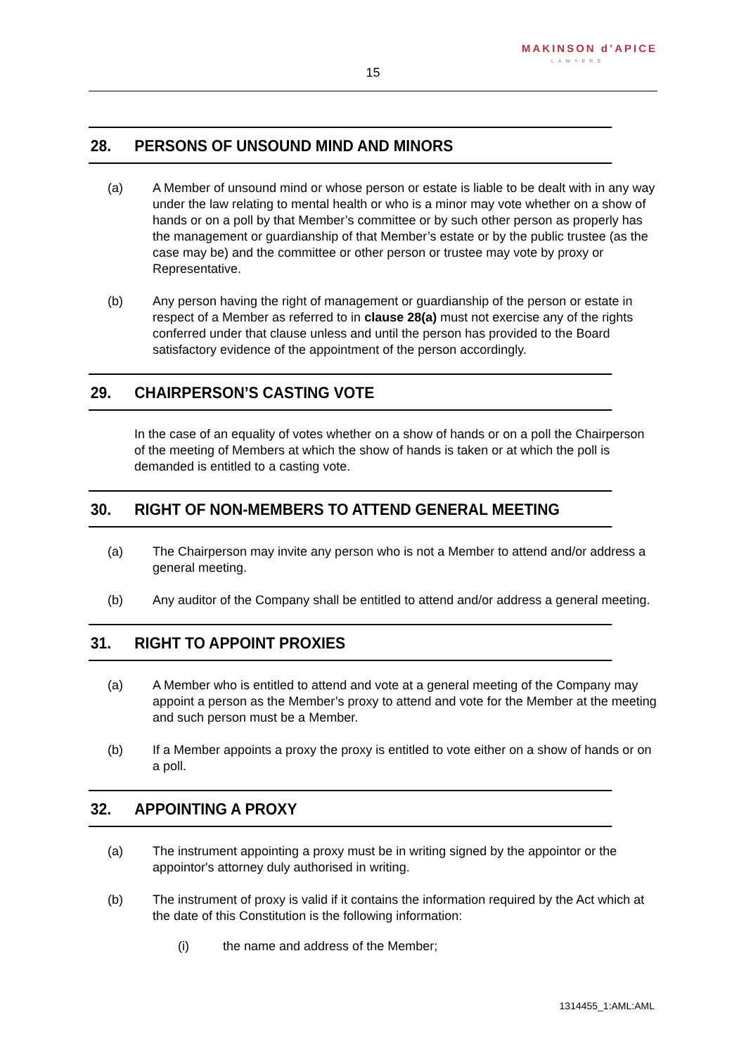MAKINSON d’APICE
LAWYERS
15
28. PERSONS OF UNSOUND MIND AND MINORS
(a) A Member of unsound mind or whose person or estate is liable to be dealt with in any way under the law relating to mental health or who is a minor may vote whether on a show of hands or on a poll by that Member’s committee or by such other person as properly has the management or guardianship of that Member’s estate or by the public trustee (as the case may be) and the committee or other person or trustee may vote by proxy or Representative.
(b) Any person having the right of management or guardianship of the person or estate in respect of a Member as referred to in clause 28(a) must not exercise any of the rights conferred under that clause unless and until the person has provided to the Board satisfactory evidence of the appointment of the person accordingly.
29. CHAIRPERSON’S CASTING VOTE
In the case of an equality of votes whether on a show of hands or on a poll the Chairperson of the meeting of Members at which the show of hands is taken or at which the poll is demanded is entitled to a casting vote.
30. RIGHT OF NON-MEMBERS TO ATTEND GENERAL MEETING
(a) The Chairperson may invite any person who is not a Member to attend and/or address a general meeting.
(b) Any auditor of the Company shall be entitled to attend and/or address a general meeting.
31. RIGHT TO APPOINT PROXIES
(a) A Member who is entitled to attend and vote at a general meeting of the Company may appoint a person as the Member’s proxy to attend and vote for the Member at the meeting and such person must be a Member.
(b) If a Member appoints a proxy the proxy is entitled to vote either on a show of hands or on a poll.
32. APPOINTING A PROXY
(a) The instrument appointing a proxy must be in writing signed by the appointor or the appointor's attorney duly authorised in writing.
(b) The instrument of proxy is valid if it contains the information required by the Act which at the date of this Constitution is the following information:
(i) the name and address of the Member;
1314455_1:AML:AML